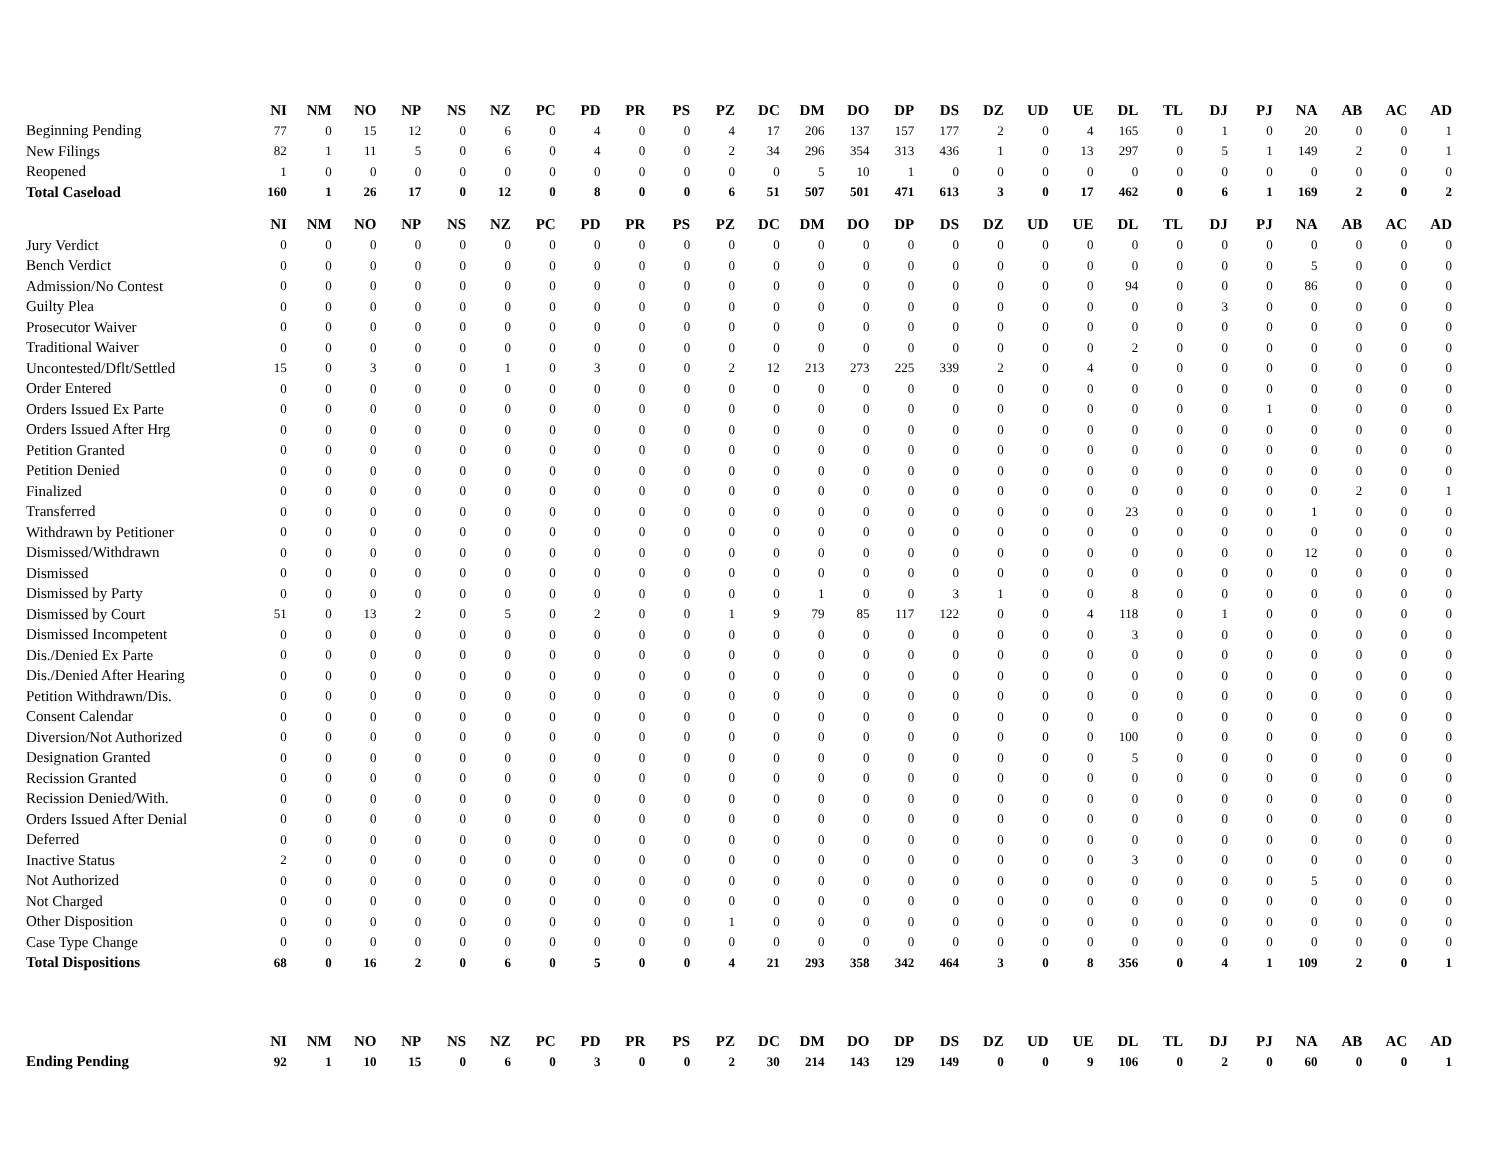| | NI | NM | NO | NP | NS | NZ | PC | PD | PR | PS | PZ | DC | DM | DO | DP | DS | DZ | UD | UE | DL | TL | DJ | PJ | NA | AB | AC | AD |
| Beginning Pending | 77 | 0 | 15 | 12 | 0 | 6 | 0 | 4 | 0 | 0 | 4 | 17 | 206 | 137 | 157 | 177 | 2 | 0 | 4 | 165 | 0 | 1 | 0 | 20 | 0 | 0 | 1 |
| New Filings | 82 | 1 | 11 | 5 | 0 | 6 | 0 | 4 | 0 | 0 | 2 | 34 | 296 | 354 | 313 | 436 | 1 | 0 | 13 | 297 | 0 | 5 | 1 | 149 | 2 | 0 | 1 |
| Reopened | 1 | 0 | 0 | 0 | 0 | 0 | 0 | 0 | 0 | 0 | 0 | 0 | 5 | 10 | 1 | 0 | 0 | 0 | 0 | 0 | 0 | 0 | 0 | 0 | 0 | 0 | 0 |
| Total Caseload | 160 | 1 | 26 | 17 | 0 | 12 | 0 | 8 | 0 | 0 | 6 | 51 | 507 | 501 | 471 | 613 | 3 | 0 | 17 | 462 | 0 | 6 | 1 | 169 | 2 | 0 | 2 |
| | NI | NM | NO | NP | NS | NZ | PC | PD | PR | PS | PZ | DC | DM | DO | DP | DS | DZ | UD | UE | DL | TL | DJ | PJ | NA | AB | AC | AD |
| Jury Verdict | 0 | 0 | 0 | 0 | 0 | 0 | 0 | 0 | 0 | 0 | 0 | 0 | 0 | 0 | 0 | 0 | 0 | 0 | 0 | 0 | 0 | 0 | 0 | 0 | 0 | 0 | 0 |
| Bench Verdict | 0 | 0 | 0 | 0 | 0 | 0 | 0 | 0 | 0 | 0 | 0 | 0 | 0 | 0 | 0 | 0 | 0 | 0 | 0 | 0 | 0 | 0 | 0 | 5 | 0 | 0 | 0 |
| Admission/No Contest | 0 | 0 | 0 | 0 | 0 | 0 | 0 | 0 | 0 | 0 | 0 | 0 | 0 | 0 | 0 | 0 | 0 | 0 | 0 | 94 | 0 | 0 | 0 | 86 | 0 | 0 | 0 |
| Guilty Plea | 0 | 0 | 0 | 0 | 0 | 0 | 0 | 0 | 0 | 0 | 0 | 0 | 0 | 0 | 0 | 0 | 0 | 0 | 0 | 0 | 0 | 3 | 0 | 0 | 0 | 0 | 0 |
| Prosecutor Waiver | 0 | 0 | 0 | 0 | 0 | 0 | 0 | 0 | 0 | 0 | 0 | 0 | 0 | 0 | 0 | 0 | 0 | 0 | 0 | 0 | 0 | 0 | 0 | 0 | 0 | 0 | 0 |
| Traditional Waiver | 0 | 0 | 0 | 0 | 0 | 0 | 0 | 0 | 0 | 0 | 0 | 0 | 0 | 0 | 0 | 0 | 0 | 0 | 0 | 2 | 0 | 0 | 0 | 0 | 0 | 0 | 0 |
| Uncontested/Dflt/Settled | 15 | 0 | 3 | 0 | 0 | 1 | 0 | 3 | 0 | 0 | 2 | 12 | 213 | 273 | 225 | 339 | 2 | 0 | 4 | 0 | 0 | 0 | 0 | 0 | 0 | 0 | 0 |
| Order Entered | 0 | 0 | 0 | 0 | 0 | 0 | 0 | 0 | 0 | 0 | 0 | 0 | 0 | 0 | 0 | 0 | 0 | 0 | 0 | 0 | 0 | 0 | 0 | 0 | 0 | 0 | 0 |
| Orders Issued Ex Parte | 0 | 0 | 0 | 0 | 0 | 0 | 0 | 0 | 0 | 0 | 0 | 0 | 0 | 0 | 0 | 0 | 0 | 0 | 0 | 0 | 0 | 0 | 1 | 0 | 0 | 0 | 0 |
| Orders Issued After Hrg | 0 | 0 | 0 | 0 | 0 | 0 | 0 | 0 | 0 | 0 | 0 | 0 | 0 | 0 | 0 | 0 | 0 | 0 | 0 | 0 | 0 | 0 | 0 | 0 | 0 | 0 | 0 |
| Petition Granted | 0 | 0 | 0 | 0 | 0 | 0 | 0 | 0 | 0 | 0 | 0 | 0 | 0 | 0 | 0 | 0 | 0 | 0 | 0 | 0 | 0 | 0 | 0 | 0 | 0 | 0 | 0 |
| Petition Denied | 0 | 0 | 0 | 0 | 0 | 0 | 0 | 0 | 0 | 0 | 0 | 0 | 0 | 0 | 0 | 0 | 0 | 0 | 0 | 0 | 0 | 0 | 0 | 0 | 0 | 0 | 0 |
| Finalized | 0 | 0 | 0 | 0 | 0 | 0 | 0 | 0 | 0 | 0 | 0 | 0 | 0 | 0 | 0 | 0 | 0 | 0 | 0 | 0 | 0 | 0 | 0 | 0 | 2 | 0 | 1 |
| Transferred | 0 | 0 | 0 | 0 | 0 | 0 | 0 | 0 | 0 | 0 | 0 | 0 | 0 | 0 | 0 | 0 | 0 | 0 | 0 | 23 | 0 | 0 | 0 | 1 | 0 | 0 | 0 |
| Withdrawn by Petitioner | 0 | 0 | 0 | 0 | 0 | 0 | 0 | 0 | 0 | 0 | 0 | 0 | 0 | 0 | 0 | 0 | 0 | 0 | 0 | 0 | 0 | 0 | 0 | 0 | 0 | 0 | 0 |
| Dismissed/Withdrawn | 0 | 0 | 0 | 0 | 0 | 0 | 0 | 0 | 0 | 0 | 0 | 0 | 0 | 0 | 0 | 0 | 0 | 0 | 0 | 0 | 0 | 0 | 0 | 12 | 0 | 0 | 0 |
| Dismissed | 0 | 0 | 0 | 0 | 0 | 0 | 0 | 0 | 0 | 0 | 0 | 0 | 0 | 0 | 0 | 0 | 0 | 0 | 0 | 0 | 0 | 0 | 0 | 0 | 0 | 0 | 0 |
| Dismissed by Party | 0 | 0 | 0 | 0 | 0 | 0 | 0 | 0 | 0 | 0 | 0 | 0 | 1 | 0 | 0 | 3 | 1 | 0 | 0 | 8 | 0 | 0 | 0 | 0 | 0 | 0 | 0 |
| Dismissed by Court | 51 | 0 | 13 | 2 | 0 | 5 | 0 | 2 | 0 | 0 | 1 | 9 | 79 | 85 | 117 | 122 | 0 | 0 | 4 | 118 | 0 | 1 | 0 | 0 | 0 | 0 | 0 |
| Dismissed Incompetent | 0 | 0 | 0 | 0 | 0 | 0 | 0 | 0 | 0 | 0 | 0 | 0 | 0 | 0 | 0 | 0 | 0 | 0 | 0 | 3 | 0 | 0 | 0 | 0 | 0 | 0 | 0 |
| Dis./Denied Ex Parte | 0 | 0 | 0 | 0 | 0 | 0 | 0 | 0 | 0 | 0 | 0 | 0 | 0 | 0 | 0 | 0 | 0 | 0 | 0 | 0 | 0 | 0 | 0 | 0 | 0 | 0 | 0 |
| Dis./Denied After Hearing | 0 | 0 | 0 | 0 | 0 | 0 | 0 | 0 | 0 | 0 | 0 | 0 | 0 | 0 | 0 | 0 | 0 | 0 | 0 | 0 | 0 | 0 | 0 | 0 | 0 | 0 | 0 |
| Petition Withdrawn/Dis. | 0 | 0 | 0 | 0 | 0 | 0 | 0 | 0 | 0 | 0 | 0 | 0 | 0 | 0 | 0 | 0 | 0 | 0 | 0 | 0 | 0 | 0 | 0 | 0 | 0 | 0 | 0 |
| Consent Calendar | 0 | 0 | 0 | 0 | 0 | 0 | 0 | 0 | 0 | 0 | 0 | 0 | 0 | 0 | 0 | 0 | 0 | 0 | 0 | 0 | 0 | 0 | 0 | 0 | 0 | 0 | 0 |
| Diversion/Not Authorized | 0 | 0 | 0 | 0 | 0 | 0 | 0 | 0 | 0 | 0 | 0 | 0 | 0 | 0 | 0 | 0 | 0 | 0 | 0 | 100 | 0 | 0 | 0 | 0 | 0 | 0 | 0 |
| Designation Granted | 0 | 0 | 0 | 0 | 0 | 0 | 0 | 0 | 0 | 0 | 0 | 0 | 0 | 0 | 0 | 0 | 0 | 0 | 0 | 5 | 0 | 0 | 0 | 0 | 0 | 0 | 0 |
| Recission Granted | 0 | 0 | 0 | 0 | 0 | 0 | 0 | 0 | 0 | 0 | 0 | 0 | 0 | 0 | 0 | 0 | 0 | 0 | 0 | 0 | 0 | 0 | 0 | 0 | 0 | 0 | 0 |
| Recission Denied/With. | 0 | 0 | 0 | 0 | 0 | 0 | 0 | 0 | 0 | 0 | 0 | 0 | 0 | 0 | 0 | 0 | 0 | 0 | 0 | 0 | 0 | 0 | 0 | 0 | 0 | 0 | 0 |
| Orders Issued After Denial | 0 | 0 | 0 | 0 | 0 | 0 | 0 | 0 | 0 | 0 | 0 | 0 | 0 | 0 | 0 | 0 | 0 | 0 | 0 | 0 | 0 | 0 | 0 | 0 | 0 | 0 | 0 |
| Deferred | 0 | 0 | 0 | 0 | 0 | 0 | 0 | 0 | 0 | 0 | 0 | 0 | 0 | 0 | 0 | 0 | 0 | 0 | 0 | 0 | 0 | 0 | 0 | 0 | 0 | 0 | 0 |
| Inactive Status | 2 | 0 | 0 | 0 | 0 | 0 | 0 | 0 | 0 | 0 | 0 | 0 | 0 | 0 | 0 | 0 | 0 | 0 | 0 | 3 | 0 | 0 | 0 | 0 | 0 | 0 | 0 |
| Not Authorized | 0 | 0 | 0 | 0 | 0 | 0 | 0 | 0 | 0 | 0 | 0 | 0 | 0 | 0 | 0 | 0 | 0 | 0 | 0 | 0 | 0 | 0 | 0 | 5 | 0 | 0 | 0 |
| Not Charged | 0 | 0 | 0 | 0 | 0 | 0 | 0 | 0 | 0 | 0 | 0 | 0 | 0 | 0 | 0 | 0 | 0 | 0 | 0 | 0 | 0 | 0 | 0 | 0 | 0 | 0 | 0 |
| Other Disposition | 0 | 0 | 0 | 0 | 0 | 0 | 0 | 0 | 0 | 0 | 1 | 0 | 0 | 0 | 0 | 0 | 0 | 0 | 0 | 0 | 0 | 0 | 0 | 0 | 0 | 0 | 0 |
| Case Type Change | 0 | 0 | 0 | 0 | 0 | 0 | 0 | 0 | 0 | 0 | 0 | 0 | 0 | 0 | 0 | 0 | 0 | 0 | 0 | 0 | 0 | 0 | 0 | 0 | 0 | 0 | 0 |
| Total Dispositions | 68 | 0 | 16 | 2 | 0 | 6 | 0 | 5 | 0 | 0 | 4 | 21 | 293 | 358 | 342 | 464 | 3 | 0 | 8 | 356 | 0 | 4 | 1 | 109 | 2 | 0 | 1 |
| | NI | NM | NO | NP | NS | NZ | PC | PD | PR | PS | PZ | DC | DM | DO | DP | DS | DZ | UD | UE | DL | TL | DJ | PJ | NA | AB | AC | AD |
| Ending Pending | 92 | 1 | 10 | 15 | 0 | 6 | 0 | 3 | 0 | 0 | 2 | 30 | 214 | 143 | 129 | 149 | 0 | 0 | 9 | 106 | 0 | 2 | 0 | 60 | 0 | 0 | 1 |